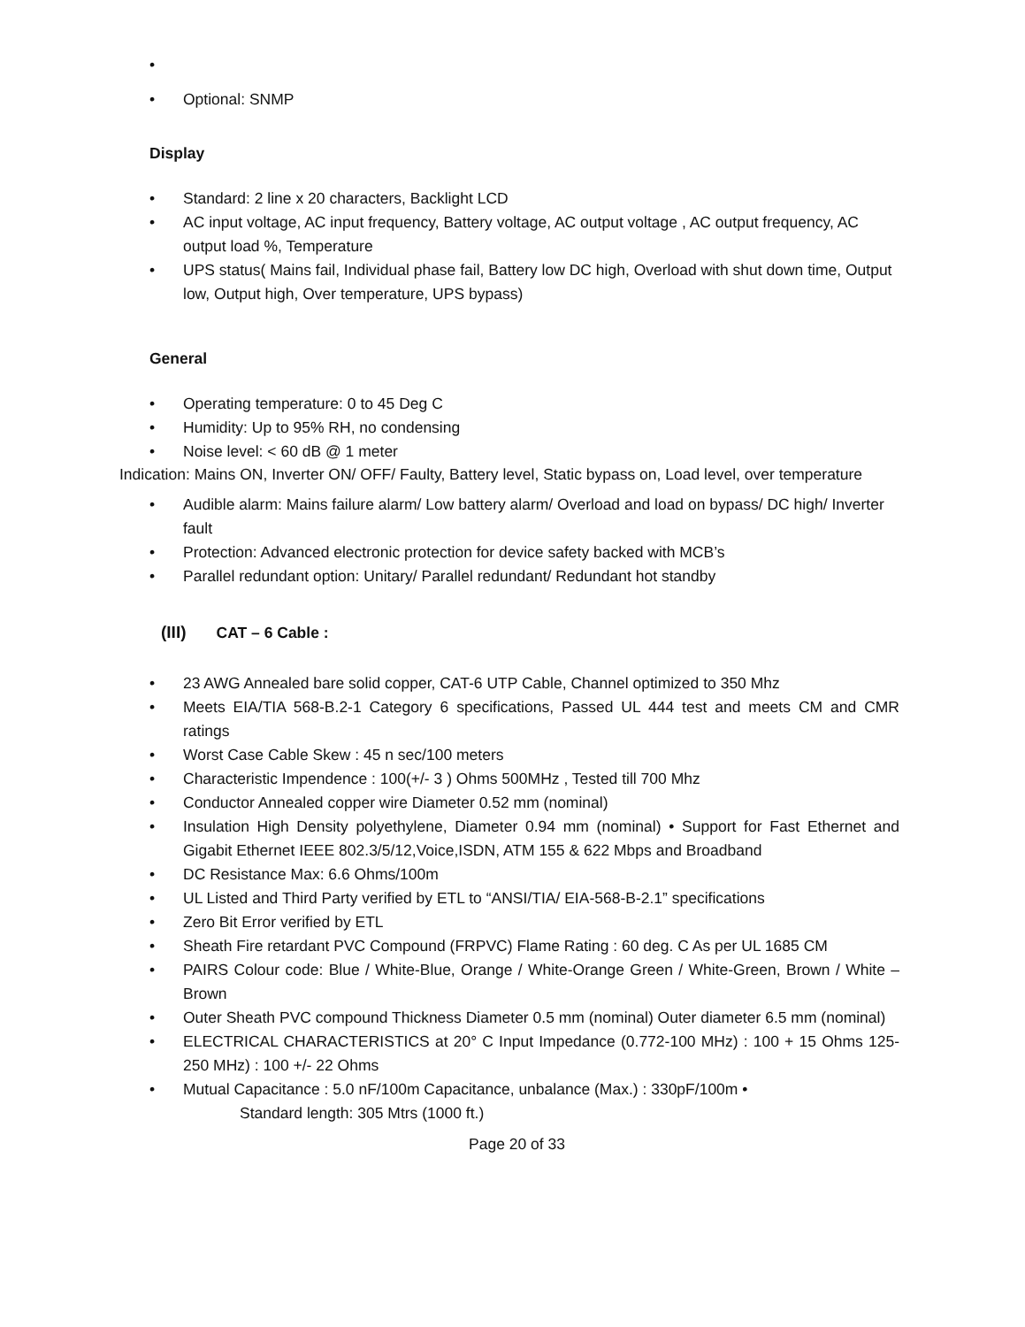• • Optional: SNMP
Display
• Standard: 2 line x 20 characters, Backlight LCD
• AC input voltage, AC input frequency, Battery voltage, AC output voltage , AC output frequency, AC output load %, Temperature
• UPS status( Mains fail, Individual phase fail, Battery low DC high, Overload with shut down time, Output low, Output high, Over temperature, UPS bypass)
General
• Operating temperature: 0 to 45 Deg C
• Humidity: Up to 95% RH, no condensing
• Noise level: < 60 dB @ 1 meter
Indication: Mains ON, Inverter ON/ OFF/ Faulty, Battery level, Static bypass on, Load level, over temperature
• Audible alarm: Mains failure alarm/ Low battery alarm/ Overload and load on bypass/ DC high/ Inverter fault
• Protection: Advanced electronic protection for device safety backed with MCB’s
• Parallel redundant option: Unitary/ Parallel redundant/ Redundant hot standby
(III) CAT – 6 Cable :
• 23 AWG Annealed bare solid copper, CAT-6 UTP Cable, Channel optimized to 350 Mhz
• Meets EIA/TIA 568-B.2-1 Category 6 specifications, Passed UL 444 test and meets CM and CMR ratings
• Worst Case Cable Skew : 45 n sec/100 meters
• Characteristic Impendence : 100(+/- 3 ) Ohms 500MHz , Tested till 700 Mhz
• Conductor Annealed copper wire Diameter 0.52 mm (nominal)
• Insulation High Density polyethylene, Diameter 0.94 mm (nominal) • Support for Fast Ethernet and Gigabit Ethernet IEEE 802.3/5/12,Voice,ISDN, ATM 155 & 622 Mbps and Broadband
• DC Resistance Max: 6.6 Ohms/100m
• UL Listed and Third Party verified by ETL to “ANSI/TIA/ EIA-568-B-2.1” specifications
• Zero Bit Error verified by ETL
• Sheath Fire retardant PVC Compound (FRPVC) Flame Rating : 60 deg. C As per UL 1685 CM
• PAIRS Colour code: Blue / White-Blue, Orange / White-Orange Green / White-Green, Brown / White – Brown
• Outer Sheath PVC compound Thickness Diameter 0.5 mm (nominal) Outer diameter 6.5 mm (nominal)
• ELECTRICAL CHARACTERISTICS at 20° C Input Impedance (0.772-100 MHz) : 100 + 15 Ohms 125-250 MHz) : 100 +/- 22 Ohms
• Mutual Capacitance : 5.0 nF/100m Capacitance, unbalance (Max.) : 330pF/100m •
Standard length: 305 Mtrs (1000 ft.)
Page 20 of 33